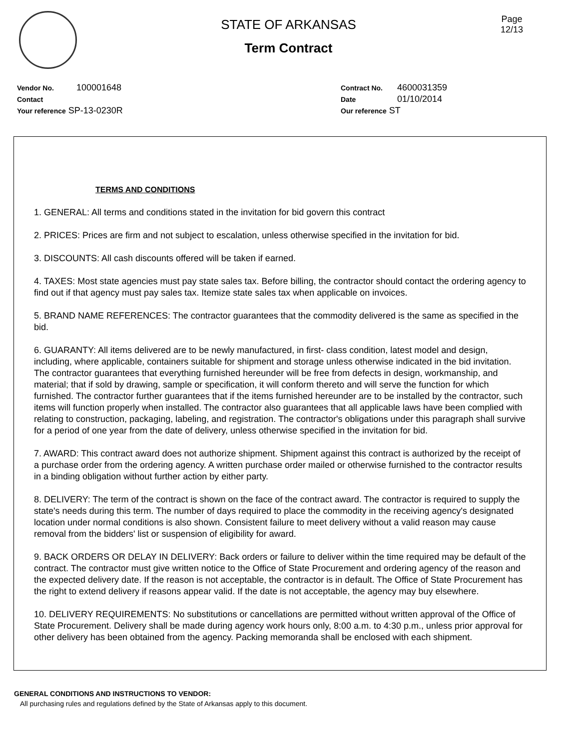Page
12/13
STATE OF ARKANSAS
Term Contract
Vendor No. 100001648
Contact
Your reference SP-13-0230R
Contract No. 4600031359
Date 01/10/2014
Our reference ST
TERMS AND CONDITIONS
1. GENERAL: All terms and conditions stated in the invitation for bid govern this contract
2. PRICES: Prices are firm and not subject to escalation, unless otherwise specified in the invitation for bid.
3. DISCOUNTS: All cash discounts offered will be taken if earned.
4. TAXES: Most state agencies must pay state sales tax. Before billing, the contractor should contact the ordering agency to find out if that agency must pay sales tax. Itemize state sales tax when applicable on invoices.
5. BRAND NAME REFERENCES: The contractor guarantees that the commodity delivered is the same as specified in the bid.
6. GUARANTY: All items delivered are to be newly manufactured, in first- class condition, latest model and design, including, where applicable, containers suitable for shipment and storage unless otherwise indicated in the bid invitation. The contractor guarantees that everything furnished hereunder will be free from defects in design, workmanship, and material; that if sold by drawing, sample or specification, it will conform thereto and will serve the function for which furnished. The contractor further guarantees that if the items furnished hereunder are to be installed by the contractor, such items will function properly when installed. The contractor also guarantees that all applicable laws have been complied with relating to construction, packaging, labeling, and registration. The contractor's obligations under this paragraph shall survive for a period of one year from the date of delivery, unless otherwise specified in the invitation for bid.
7. AWARD: This contract award does not authorize shipment. Shipment against this contract is authorized by the receipt of a purchase order from the ordering agency. A written purchase order mailed or otherwise furnished to the contractor results in a binding obligation without further action by either party.
8. DELIVERY: The term of the contract is shown on the face of the contract award. The contractor is required to supply the state's needs during this term. The number of days required to place the commodity in the receiving agency's designated location under normal conditions is also shown. Consistent failure to meet delivery without a valid reason may cause removal from the bidders' list or suspension of eligibility for award.
9. BACK ORDERS OR DELAY IN DELIVERY: Back orders or failure to deliver within the time required may be default of the contract. The contractor must give written notice to the Office of State Procurement and ordering agency of the reason and the expected delivery date. If the reason is not acceptable, the contractor is in default. The Office of State Procurement has the right to extend delivery if reasons appear valid. If the date is not acceptable, the agency may buy elsewhere.
10. DELIVERY REQUIREMENTS: No substitutions or cancellations are permitted without written approval of the Office of State Procurement. Delivery shall be made during agency work hours only, 8:00 a.m. to 4:30 p.m., unless prior approval for other delivery has been obtained from the agency. Packing memoranda shall be enclosed with each shipment.
GENERAL CONDITIONS AND INSTRUCTIONS TO VENDOR:
All purchasing rules and regulations defined by the State of Arkansas apply to this document.